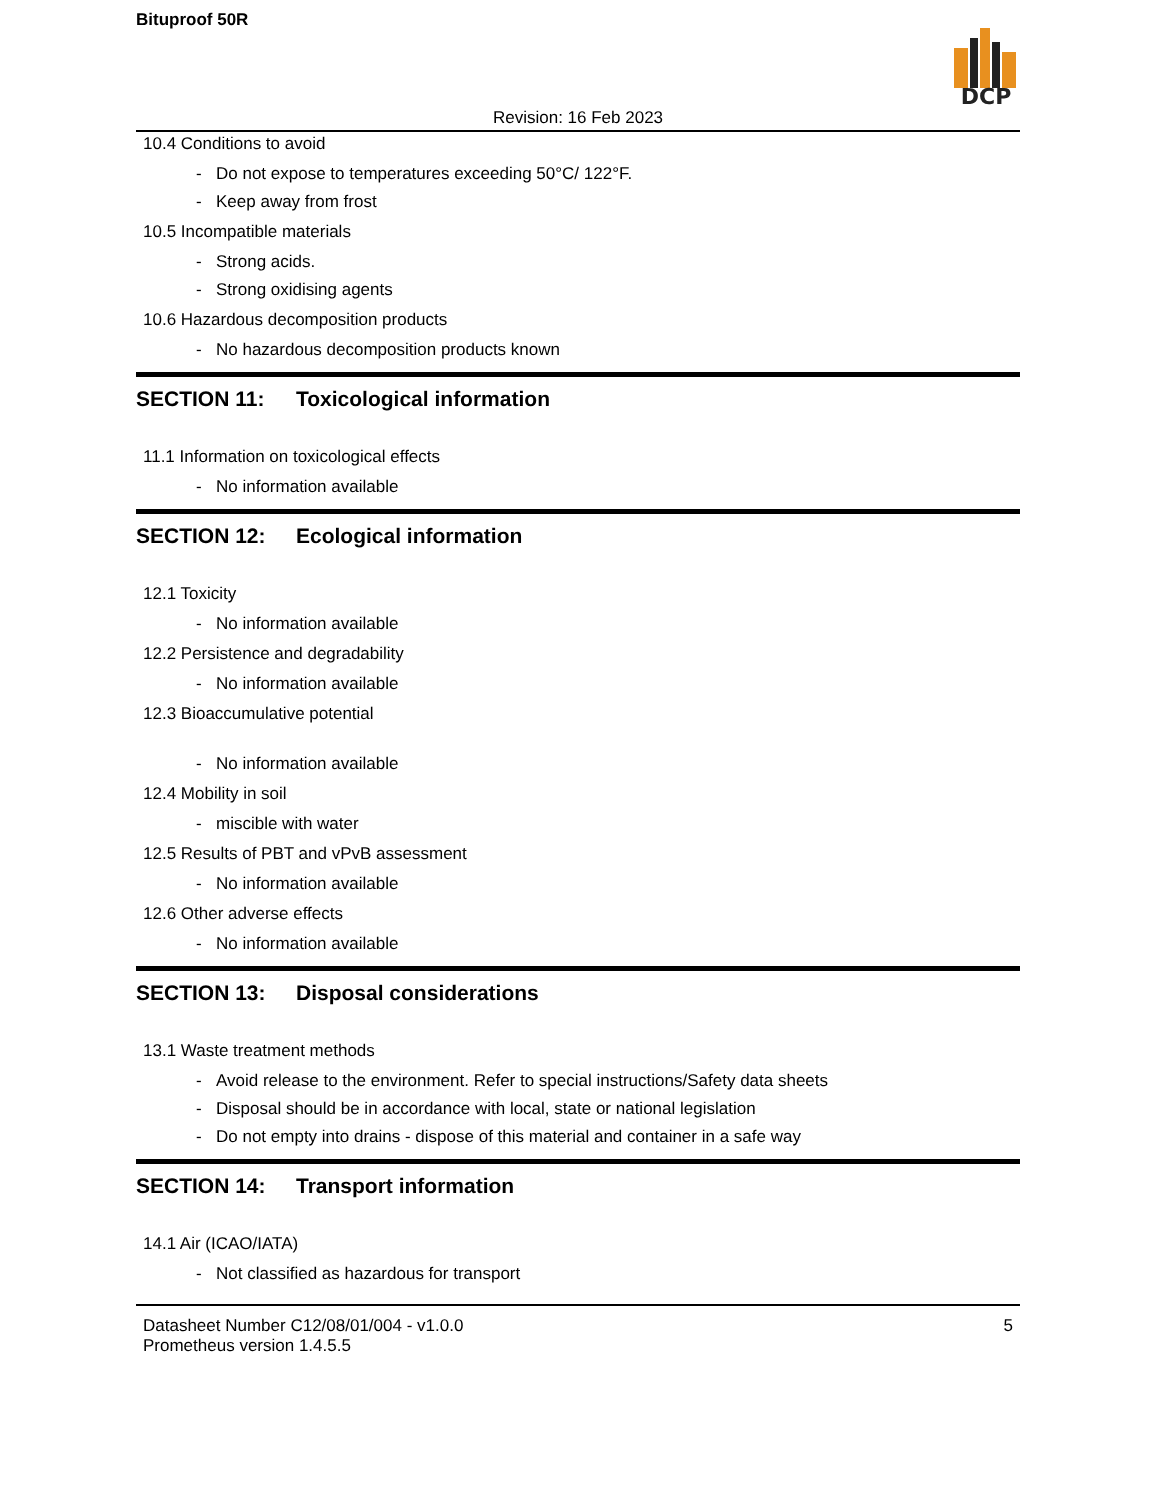Bituproof 50R
DCP
Revision: 16 Feb 2023
10.4 Conditions to avoid
- Do not expose to temperatures exceeding 50°C/ 122°F.
- Keep away from frost
10.5 Incompatible materials
- Strong acids.
- Strong oxidising agents
10.6 Hazardous decomposition products
- No hazardous decomposition products known
SECTION 11: Toxicological information
11.1 Information on toxicological effects
- No information available
SECTION 12: Ecological information
12.1 Toxicity
- No information available
12.2 Persistence and degradability
- No information available
12.3 Bioaccumulative potential
- No information available
12.4 Mobility in soil
- miscible with water
12.5 Results of PBT and vPvB assessment
- No information available
12.6 Other adverse effects
- No information available
SECTION 13: Disposal considerations
13.1 Waste treatment methods
- Avoid release to the environment. Refer to special instructions/Safety data sheets
- Disposal should be in accordance with local, state or national legislation
- Do not empty into drains - dispose of this material and container in a safe way
SECTION 14: Transport information
14.1 Air (ICAO/IATA)
- Not classified as hazardous for transport
Datasheet Number C12/08/01/004 - v1.0.0
Prometheus version 1.4.5.5
5